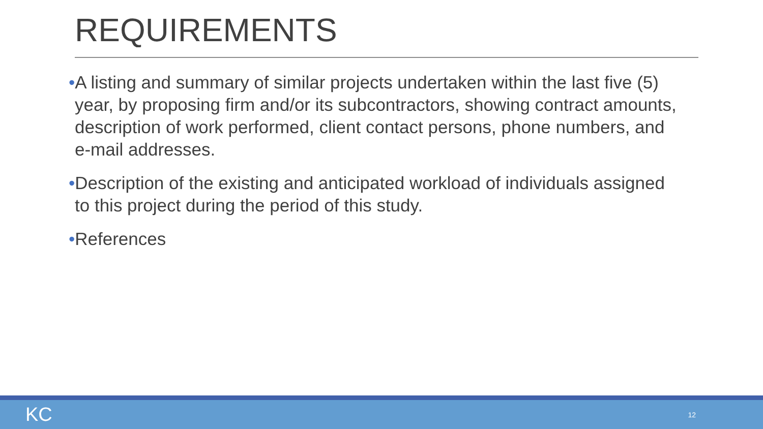REQUIREMENTS
•A listing and summary of similar projects undertaken within the last five (5) year, by proposing firm and/or its subcontractors, showing contract amounts, description of work performed, client contact persons, phone numbers, and e-mail addresses.
•Description of the existing and anticipated workload of individuals assigned to this project during the period of this study.
•References
KC 12